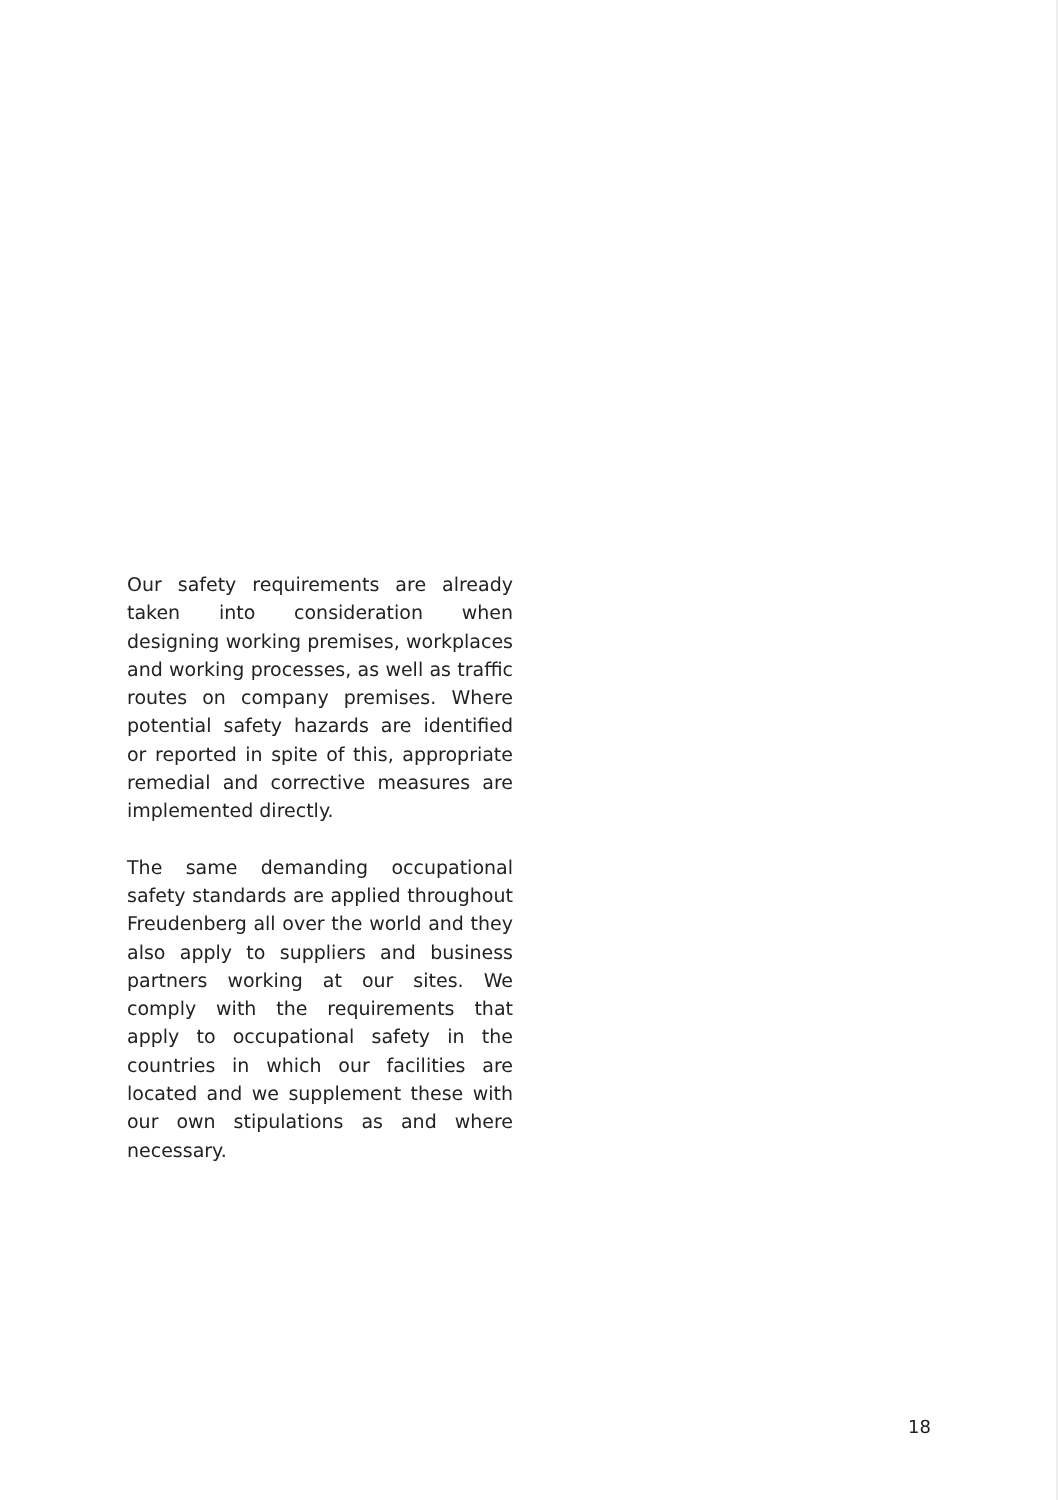Our safety requirements are already taken into consideration when designing working premises, workplaces and working processes, as well as traffic routes on company premises. Where potential safety hazards are identified or reported in spite of this, appropriate remedial and corrective measures are implemented directly.
The same demanding occupational safety standards are applied throughout Freudenberg all over the world and they also apply to suppliers and business partners working at our sites. We comply with the requirements that apply to occupational safety in the countries in which our facilities are located and we supplement these with our own stipulations as and where necessary.
18